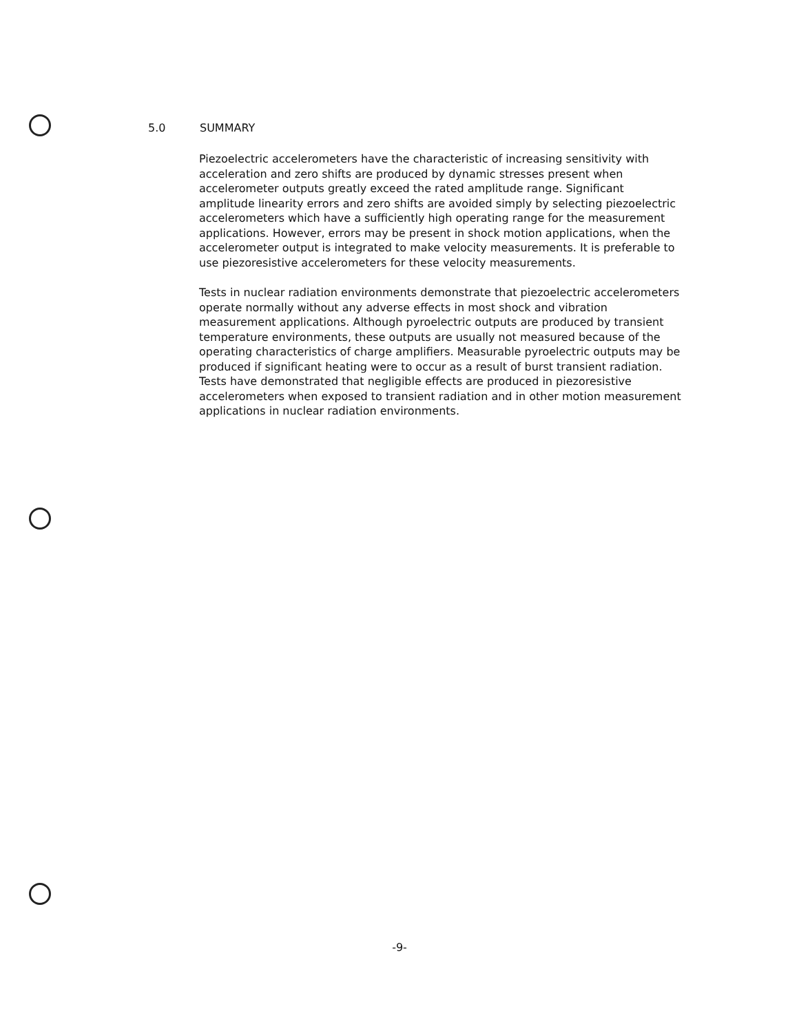5.0 SUMMARY
Piezoelectric accelerometers have the characteristic of increasing sensitivity with acceleration and zero shifts are produced by dynamic stresses present when accelerometer outputs greatly exceed the rated amplitude range. Significant amplitude linearity errors and zero shifts are avoided simply by selecting piezoelectric accelerometers which have a sufficiently high operating range for the measurement applications. However, errors may be present in shock motion applications, when the accelerometer output is integrated to make velocity measurements. It is preferable to use piezoresistive accelerometers for these velocity measurements.
Tests in nuclear radiation environments demonstrate that piezoelectric accelerometers operate normally without any adverse effects in most shock and vibration measurement applications. Although pyroelectric outputs are produced by transient temperature environments, these outputs are usually not measured because of the operating characteristics of charge amplifiers. Measurable pyroelectric outputs may be produced if significant heating were to occur as a result of burst transient radiation. Tests have demonstrated that negligible effects are produced in piezoresistive accelerometers when exposed to transient radiation and in other motion measurement applications in nuclear radiation environments.
-9-